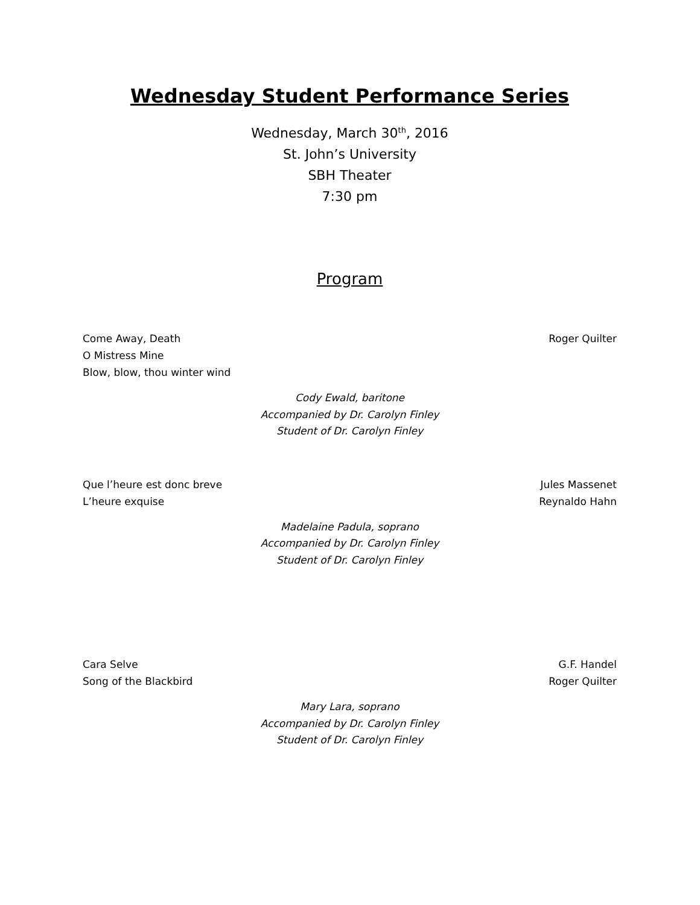Wednesday Student Performance Series
Wednesday, March 30<sup>th</sup>, 2016
St. John’s University
SBH Theater
7:30 pm
Program
Come Away, Death Roger Quilter
O Mistress Mine
Blow, blow, thou winter wind
Cody Ewald, baritone
Accompanied by Dr. Carolyn Finley
Student of Dr. Carolyn Finley
Que l’heure est donc breve Jules Massenet
L’heure exquise Reynaldo Hahn
Madelaine Padula, soprano
Accompanied by Dr. Carolyn Finley
Student of Dr. Carolyn Finley
Cara Selve G.F. Handel
Song of the Blackbird Roger Quilter
Mary Lara, soprano
Accompanied by Dr. Carolyn Finley
Student of Dr. Carolyn Finley